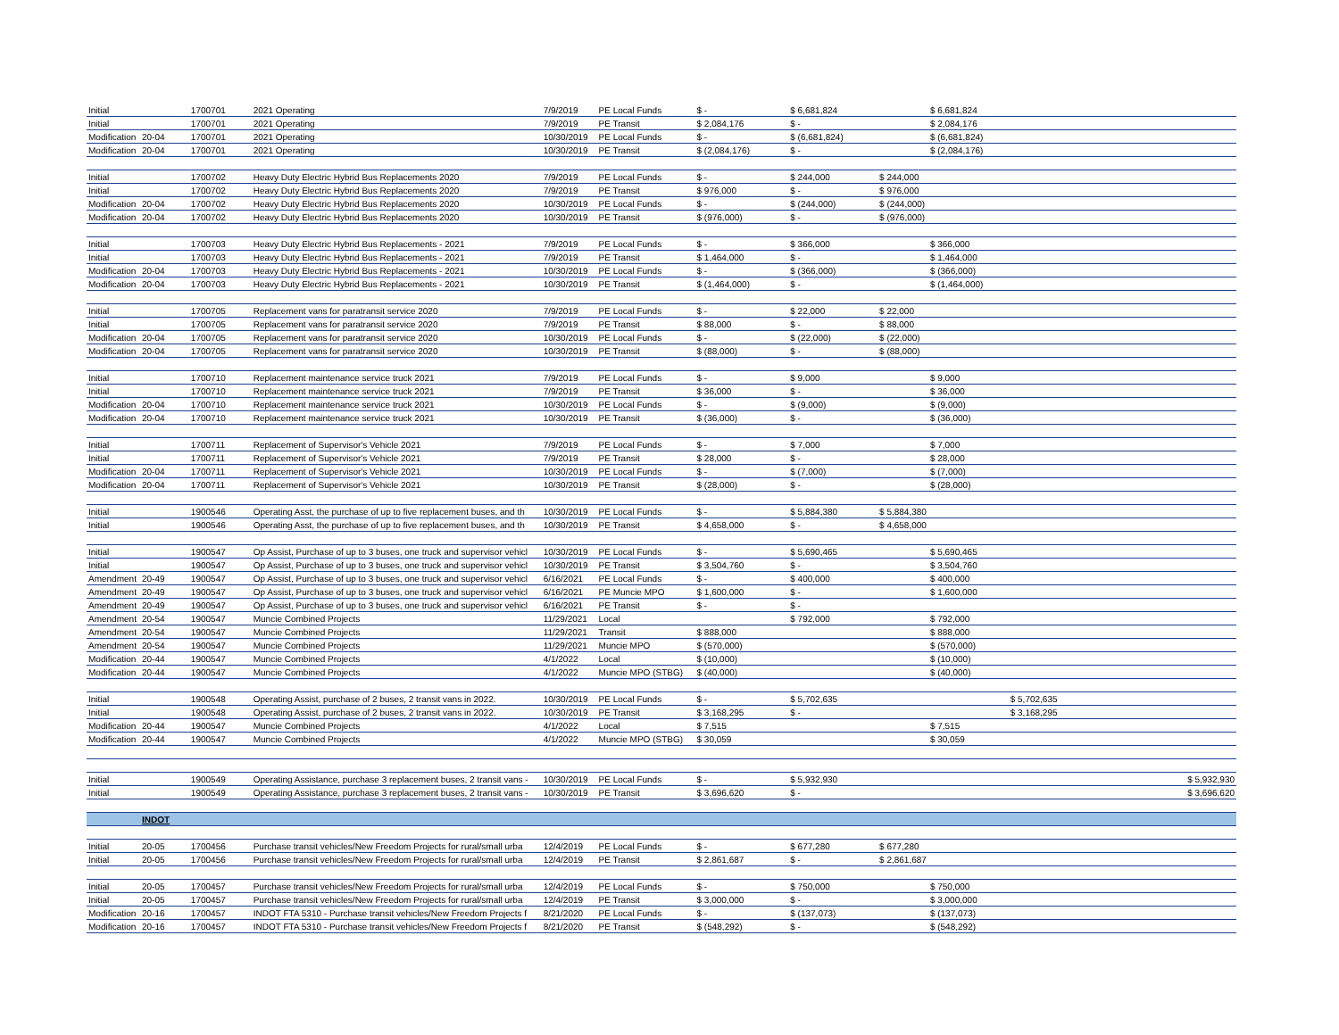| Initial | | 1700701 | 2021 Operating | 7/9/2019 | PE Local Funds | $ - | $ 6,681,824 | | $ 6,681,824 | | |
| Initial | | 1700701 | 2021 Operating | 7/9/2019 | PE Transit | $ 2,084,176 | $ - | | $ 2,084,176 | | |
| Modification | 20-04 | 1700701 | 2021 Operating | 10/30/2019 | PE Local Funds | $ - | $ (6,681,824) | | $ (6,681,824) | | |
| Modification | 20-04 | 1700701 | 2021 Operating | 10/30/2019 | PE Transit | $ (2,084,176) | $ - | | $ (2,084,176) | | |
| Initial | | 1700702 | Heavy Duty Electric Hybrid Bus Replacements 2020 | 7/9/2019 | PE Local Funds | $ - | $ 244,000 | $ 244,000 | | | |
| Initial | | 1700702 | Heavy Duty Electric Hybrid Bus Replacements 2020 | 7/9/2019 | PE Transit | $ 976,000 | $ - | $ 976,000 | | | |
| Modification | 20-04 | 1700702 | Heavy Duty Electric Hybrid Bus Replacements 2020 | 10/30/2019 | PE Local Funds | $ - | $ (244,000) | $ (244,000) | | | |
| Modification | 20-04 | 1700702 | Heavy Duty Electric Hybrid Bus Replacements 2020 | 10/30/2019 | PE Transit | $ (976,000) | $ - | $ (976,000) | | | |
| Initial | | 1700703 | Heavy Duty Electric Hybrid Bus Replacements - 2021 | 7/9/2019 | PE Local Funds | $ - | $ 366,000 | | $ 366,000 | | |
| Initial | | 1700703 | Heavy Duty Electric Hybrid Bus Replacements - 2021 | 7/9/2019 | PE Transit | $ 1,464,000 | $ - | | $ 1,464,000 | | |
| Modification | 20-04 | 1700703 | Heavy Duty Electric Hybrid Bus Replacements - 2021 | 10/30/2019 | PE Local Funds | $ - | $ (366,000) | | $ (366,000) | | |
| Modification | 20-04 | 1700703 | Heavy Duty Electric Hybrid Bus Replacements - 2021 | 10/30/2019 | PE Transit | $ (1,464,000) | $ - | | $ (1,464,000) | | |
| Initial | | 1700705 | Replacement vans for paratransit service 2020 | 7/9/2019 | PE Local Funds | $ - | $ 22,000 | $ 22,000 | | | |
| Initial | | 1700705 | Replacement vans for paratransit service 2020 | 7/9/2019 | PE Transit | $ 88,000 | $ - | $ 88,000 | | | |
| Modification | 20-04 | 1700705 | Replacement vans for paratransit service 2020 | 10/30/2019 | PE Local Funds | $ - | $ (22,000) | $ (22,000) | | | |
| Modification | 20-04 | 1700705 | Replacement vans for paratransit service 2020 | 10/30/2019 | PE Transit | $ (88,000) | $ - | $ (88,000) | | | |
| Initial | | 1700710 | Replacement maintenance service truck 2021 | 7/9/2019 | PE Local Funds | $ - | $ 9,000 | | $ 9,000 | | |
| Initial | | 1700710 | Replacement maintenance service truck 2021 | 7/9/2019 | PE Transit | $ 36,000 | $ - | | $ 36,000 | | |
| Modification | 20-04 | 1700710 | Replacement maintenance service truck 2021 | 10/30/2019 | PE Local Funds | $ - | $ (9,000) | | $ (9,000) | | |
| Modification | 20-04 | 1700710 | Replacement maintenance service truck 2021 | 10/30/2019 | PE Transit | $ (36,000) | $ - | | $ (36,000) | | |
| Initial | | 1700711 | Replacement of Supervisor's Vehicle 2021 | 7/9/2019 | PE Local Funds | $ - | $ 7,000 | | $ 7,000 | | |
| Initial | | 1700711 | Replacement of Supervisor's Vehicle 2021 | 7/9/2019 | PE Transit | $ 28,000 | $ - | | $ 28,000 | | |
| Modification | 20-04 | 1700711 | Replacement of Supervisor's Vehicle 2021 | 10/30/2019 | PE Local Funds | $ - | $ (7,000) | | $ (7,000) | | |
| Modification | 20-04 | 1700711 | Replacement of Supervisor's Vehicle 2021 | 10/30/2019 | PE Transit | $ (28,000) | $ - | | $ (28,000) | | |
| Initial | | 1900546 | Operating Asst, the purchase of up to five replacement buses, and th | 10/30/2019 | PE Local Funds | $ - | $ 5,884,380 | $ 5,884,380 | | | |
| Initial | | 1900546 | Operating Asst, the purchase of up to five replacement buses, and th | 10/30/2019 | PE Transit | $ 4,658,000 | $ - | $ 4,658,000 | | | |
| Initial | | 1900547 | Op Assist, Purchase of up to 3 buses, one truck and supervisor vehicl | 10/30/2019 | PE Local Funds | $ - | $ 5,690,465 | | $ 5,690,465 | | |
| Initial | | 1900547 | Op Assist, Purchase of up to 3 buses, one truck and supervisor vehicl | 10/30/2019 | PE Transit | $ 3,504,760 | $ - | | $ 3,504,760 | | |
| Amendment | 20-49 | 1900547 | Op Assist, Purchase of up to 3 buses, one truck and supervisor vehicl | 6/16/2021 | PE Local Funds | $ - | $ 400,000 | | $ 400,000 | | |
| Amendment | 20-49 | 1900547 | Op Assist, Purchase of up to 3 buses, one truck and supervisor vehicl | 6/16/2021 | PE Muncie MPO | $ 1,600,000 | $ - | | $ 1,600,000 | | |
| Amendment | 20-49 | 1900547 | Op Assist, Purchase of up to 3 buses, one truck and supervisor vehicl | 6/16/2021 | PE Transit | $ - | $ - | | | | |
| Amendment | 20-54 | 1900547 | Muncie Combined Projects | 11/29/2021 | Local | | $ 792,000 | | $ 792,000 | | |
| Amendment | 20-54 | 1900547 | Muncie Combined Projects | 11/29/2021 | Transit | $ 888,000 | | | $ 888,000 | | |
| Amendment | 20-54 | 1900547 | Muncie Combined Projects | 11/29/2021 | Muncie MPO | $ (570,000) | | | $ (570,000) | | |
| Modification | 20-44 | 1900547 | Muncie Combined Projects | 4/1/2022 | Local | $ (10,000) | | | $ (10,000) | | |
| Modification | 20-44 | 1900547 | Muncie Combined Projects | 4/1/2022 | Muncie MPO (STBG) | $ (40,000) | | | $ (40,000) | | |
| Initial | | 1900548 | Operating Assist, purchase of 2 buses, 2 transit vans in 2022. | 10/30/2019 | PE Local Funds | $ - | $ 5,702,635 | | | $ 5,702,635 | |
| Initial | | 1900548 | Operating Assist, purchase of 2 buses, 2 transit vans in 2022. | 10/30/2019 | PE Transit | $ 3,168,295 | $ - | | | $ 3,168,295 | |
| Modification | 20-44 | 1900547 | Muncie Combined Projects | 4/1/2022 | Local | $ 7,515 | | | $ 7,515 | | |
| Modification | 20-44 | 1900547 | Muncie Combined Projects | 4/1/2022 | Muncie MPO (STBG) | $ 30,059 | | | $ 30,059 | | |
| Initial | | 1900549 | Operating Assistance, purchase 3 replacement buses, 2 transit vans - | 10/30/2019 | PE Local Funds | $ - | $ 5,932,930 | | | | $ 5,932,930 |
| Initial | | 1900549 | Operating Assistance, purchase 3 replacement buses, 2 transit vans - | 10/30/2019 | PE Transit | $ 3,696,620 | $ - | | | | $ 3,696,620 |
| | INDOT | | | | | | | | | | |
| Initial | 20-05 | 1700456 | Purchase transit vehicles/New Freedom Projects for rural/small urba | 12/4/2019 | PE Local Funds | $ - | $ 677,280 | $ 677,280 | | | |
| Initial | 20-05 | 1700456 | Purchase transit vehicles/New Freedom Projects for rural/small urba | 12/4/2019 | PE Transit | $ 2,861,687 | $ - | $ 2,861,687 | | | |
| Initial | 20-05 | 1700457 | Purchase transit vehicles/New Freedom Projects for rural/small urba | 12/4/2019 | PE Local Funds | $ - | $ 750,000 | | $ 750,000 | | |
| Initial | 20-05 | 1700457 | Purchase transit vehicles/New Freedom Projects for rural/small urba | 12/4/2019 | PE Transit | $ 3,000,000 | $ - | | $ 3,000,000 | | |
| Modification | 20-16 | 1700457 | INDOT FTA 5310 - Purchase transit vehicles/New Freedom Projects f | 8/21/2020 | PE Local Funds | $ - | $ (137,073) | | $ (137,073) | | |
| Modification | 20-16 | 1700457 | INDOT FTA 5310 - Purchase transit vehicles/New Freedom Projects f | 8/21/2020 | PE Transit | $ (548,292) | $ - | | $ (548,292) | | |